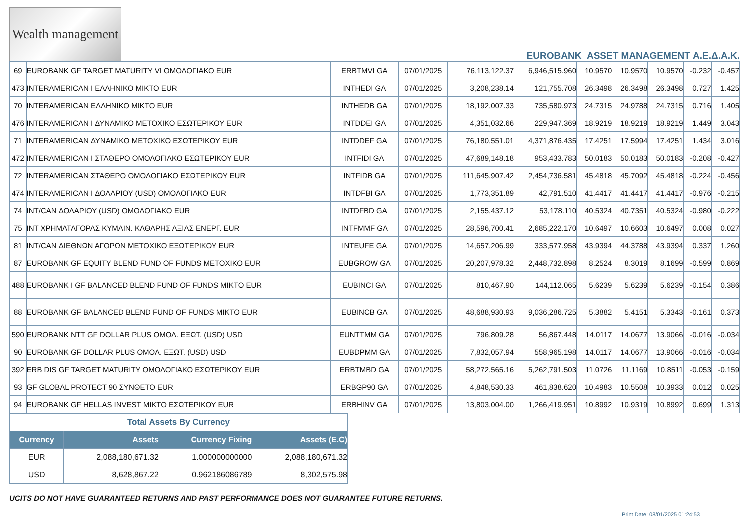Wealth management
EUROBANK ASSET MANAGEMENT Α.Ε.Δ.Α.Κ.
| 69 | EUROBANK GF TARGET MATURITY VI ΟΜΟΛΟΓΙΑΚΟ EUR | ERBTMVI GA | 07/01/2025 | 76,113,122.37 | 6,946,515.960 | 10.9570 | 10.9570 | 10.9570 | -0.232 | -0.457 |
| 473 | INTERAMERICAN I ΕΛΛΗΝΙΚΟ ΜΙΚΤΟ EUR | INTHEDI GA | 07/01/2025 | 3,208,238.14 | 121,755.708 | 26.3498 | 26.3498 | 26.3498 | 0.727 | 1.425 |
| 70 | INTERAMERICAN ΕΛΛΗΝΙΚΟ ΜΙΚΤΟ EUR | INTHEDB GA | 07/01/2025 | 18,192,007.33 | 735,580.973 | 24.7315 | 24.9788 | 24.7315 | 0.716 | 1.405 |
| 476 | INTERAMERICAN I ΔΥΝΑΜΙΚΟ ΜΕΤΟΧΙΚΟ ΕΣΩΤΕΡΙΚΟΥ EUR | INTDDEI GA | 07/01/2025 | 4,351,032.66 | 229,947.369 | 18.9219 | 18.9219 | 18.9219 | 1.449 | 3.043 |
| 71 | INTERAMERICAN ΔΥΝΑΜΙΚΟ ΜΕΤΟΧΙΚΟ ΕΣΩΤΕΡΙΚΟΥ EUR | INTDDEF GA | 07/01/2025 | 76,180,551.01 | 4,371,876.435 | 17.4251 | 17.5994 | 17.4251 | 1.434 | 3.016 |
| 472 | INTERAMERICAN I ΣΤΑΘΕΡΟ ΟΜΟΛΟΓΙΑΚΟ ΕΣΩΤΕΡΙΚΟΥ EUR | INTFIDI GA | 07/01/2025 | 47,689,148.18 | 953,433.783 | 50.0183 | 50.0183 | 50.0183 | -0.208 | -0.427 |
| 72 | INTERAMERICAN ΣΤΑΘΕΡΟ ΟΜΟΛΟΓΙΑΚΟ ΕΣΩΤΕΡΙΚΟΥ EUR | INTFIDB GA | 07/01/2025 | 111,645,907.42 | 2,454,736.581 | 45.4818 | 45.7092 | 45.4818 | -0.224 | -0.456 |
| 474 | INTERAMERICAN I ΔΟΛΑΡΙΟΥ (USD) ΟΜΟΛΟΓΙΑΚΟ EUR | INTDFBI GA | 07/01/2025 | 1,773,351.89 | 42,791.510 | 41.4417 | 41.4417 | 41.4417 | -0.976 | -0.215 |
| 74 | INT/CAN ΔΟΛΑΡΙΟΥ (USD) ΟΜΟΛΟΓΙΑΚΟ EUR | INTDFBD GA | 07/01/2025 | 2,155,437.12 | 53,178.110 | 40.5324 | 40.7351 | 40.5324 | -0.980 | -0.222 |
| 75 | INT ΧΡΗΜΑΤΑΓΟΡΑΣ ΚΥΜΑΙΝ. ΚΑΘΑΡΗΣ ΑΞΙΑΣ ΕΝΕΡΓ. EUR | INTFMMF GA | 07/01/2025 | 28,596,700.41 | 2,685,222.170 | 10.6497 | 10.6603 | 10.6497 | 0.008 | 0.027 |
| 81 | INT/CAN ΔΙΕΘΝΩΝ ΑΓΟΡΩΝ ΜΕΤΟΧΙΚΟ ΕΞΩΤΕΡΙΚΟΥ EUR | INTEUFE GA | 07/01/2025 | 14,657,206.99 | 333,577.958 | 43.9394 | 44.3788 | 43.9394 | 0.337 | 1.260 |
| 87 | EUROBANK GF EQUITY BLEND FUND OF FUNDS ΜΕΤΟΧΙΚΟ EUR | EUBGROW GA | 07/01/2025 | 20,207,978.32 | 2,448,732.898 | 8.2524 | 8.3019 | 8.1699 | -0.599 | 0.869 |
| 488 | EUROBANK I GF BALANCED BLEND FUND OF FUNDS ΜΙΚΤΟ EUR | EUBINCI GA | 07/01/2025 | 810,467.90 | 144,112.065 | 5.6239 | 5.6239 | 5.6239 | -0.154 | 0.386 |
| 88 | EUROBANK GF BALANCED BLEND FUND OF FUNDS ΜΙΚΤΟ EUR | EUBINCB GA | 07/01/2025 | 48,688,930.93 | 9,036,286.725 | 5.3882 | 5.4151 | 5.3343 | -0.161 | 0.373 |
| 590 | EUROBANK NTT GF DOLLAR PLUS ΟΜΟΛ. ΕΞΩΤ. (USD) USD | EUNTTMM GA | 07/01/2025 | 796,809.28 | 56,867.448 | 14.0117 | 14.0677 | 13.9066 | -0.016 | -0.034 |
| 90 | EUROBANK GF DOLLAR PLUS ΟΜΟΛ. ΕΞΩΤ. (USD) USD | EUBDPMM GA | 07/01/2025 | 7,832,057.94 | 558,965.198 | 14.0117 | 14.0677 | 13.9066 | -0.016 | -0.034 |
| 392 | ERB DIS GF TARGET MATURITY ΟΜΟΛΟΓΙΑΚΟ ΕΣΩΤΕΡΙΚΟΥ EUR | ERBTMBD GA | 07/01/2025 | 58,272,565.16 | 5,262,791.503 | 11.0726 | 11.1169 | 10.8511 | -0.053 | -0.159 |
| 93 | GF GLOBAL PROTECT 90 ΣΥΝΘΕΤΟ EUR | ERBGP90 GA | 07/01/2025 | 4,848,530.33 | 461,838.620 | 10.4983 | 10.5508 | 10.3933 | 0.012 | 0.025 |
| 94 | EUROBANK GF HELLAS INVEST ΜΙΚΤΟ ΕΣΩΤΕΡΙΚΟΥ EUR | ERBHINV GA | 07/01/2025 | 13,803,004.00 | 1,266,419.951 | 10.8992 | 10.9319 | 10.8992 | 0.699 | 1.313 |
| Total Assets By Currency | | | |
| Currency | Assets | Currency Fixing | Assets (E.C) |
| EUR | 2,088,180,671.32 | 1.000000000000 | 2,088,180,671.32 |
| USD | 8,628,867.22 | 0.962186086789 | 8,302,575.98 |
UCITS DO NOT HAVE GUARANTEED RETURNS AND PAST PERFORMANCE DOES NOT GUARANTEE FUTURE RETURNS.
Print Date: 08/01/2025 01:24:53